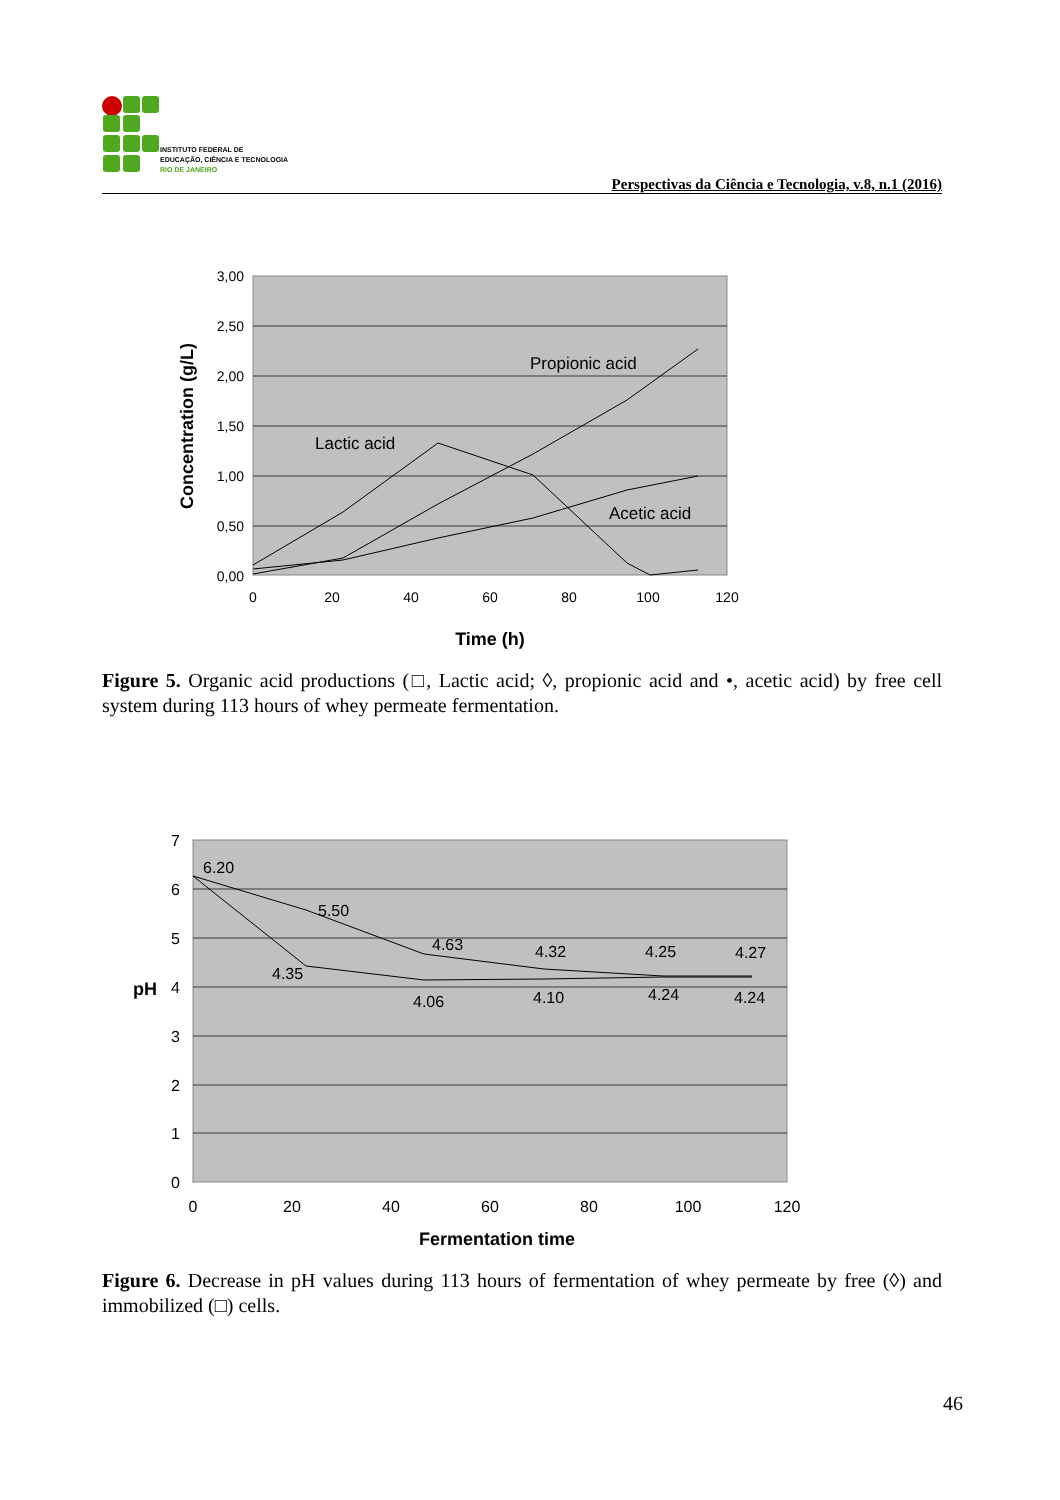INSTITUTO FEDERAL DE
EDUCAÇÃO, CIÊNCIA E TECNOLOGIA
RIO DE JANEIRO
Perspectivas da Ciência e Tecnologia, v.8, n.1 (2016)
3,00
2,50
2,00
1,50
1,00
0,50
0,00
0
20
40
60
80
100
120
Time (h)
Concentration (g/L)
Propionic acid
Lactic acid
Acetic acid
Figure 5. Organic acid productions (□, Lactic acid; ◊, propionic acid and •, acetic acid) by free cell system during 113 hours of whey permeate fermentation.
7
6
5
4
3
2
1
0
0
20
40
60
80
100
120
pH
Fermentation time
6.20
5.50
4.63
4.32
4.25
4.27
4.35
4.06
4.10
4.24
4.24
Figure 6. Decrease in pH values during 113 hours of fermentation of whey permeate by free (◊) and immobilized (□) cells.
46